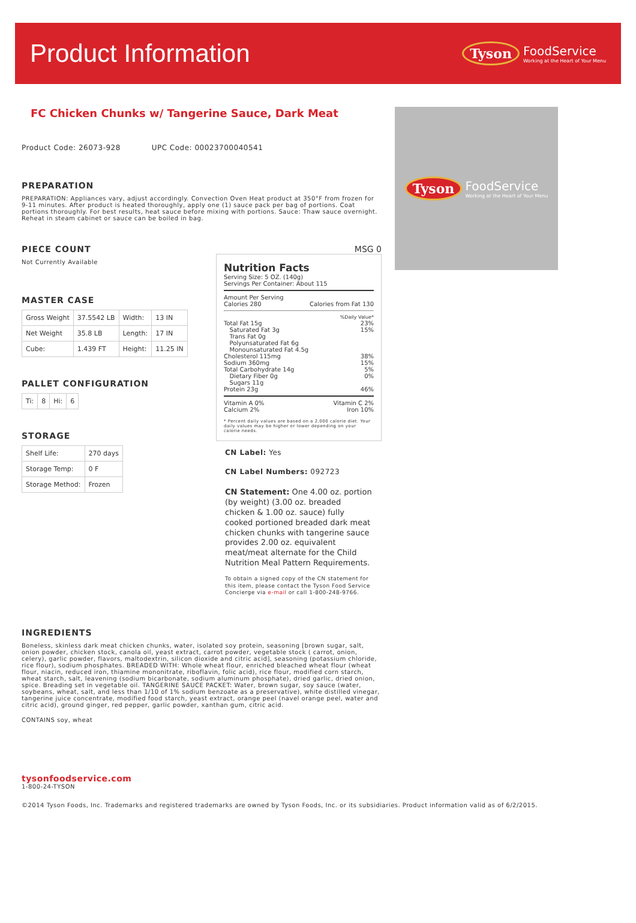Product Information
Tyson FoodService
Working at the Heart of Your Menu
FC Chicken Chunks w/ Tangerine Sauce, Dark Meat
Product Code: 26073-928 UPC Code: 00023700040541
PREPARATION
PREPARATION: Appliances vary, adjust accordingly. Convection Oven Heat product at 350°F from frozen for 9-11 minutes. After product is heated thoroughly, apply one (1) sauce pack per bag of portions. Coat portions thoroughly. For best results, heat sauce before mixing with portions. Sauce: Thaw sauce overnight. Reheat in steam cabinet or sauce can be boiled in bag.
PIECE COUNT
Not Currently Available
MASTER CASE
| Gross Weight | 37.5542 LB | Width: | 13 IN |
| Net Weight | 35.8 LB | Length: | 17 IN |
| Cube: | 1.439 FT | Height: | 11.25 IN |
PALLET CONFIGURATION
| Ti: | 8 | Hi: | 6 |
STORAGE
| Shelf Life: | 270 days |
| Storage Temp: | 0 F |
| Storage Method: | Frozen |
MSG 0
Nutrition Facts
Serving Size: 5 OZ. (140g)
Servings Per Container: About 115
Amount Per Serving
Calories 280 Calories from Fat 130
%Daily Value*
Total Fat 15g 23%
Saturated Fat 3g 15%
Trans Fat 0g
Polyunsaturated Fat 6g
Monounsaturated Fat 4.5g
Cholesterol 115mg 38%
Sodium 360mg 15%
Total Carbohydrate 14g 5%
Dietary Fiber 0g 0%
Sugars 11g
Protein 23g 46%
Vitamin A 0% Vitamin C 2%
Calcium 2% Iron 10%
* Percent daily values are based on a 2,000 calorie diet. Your daily values may be higher or lower depending on your calorie needs.
CN Label: Yes
CN Label Numbers: 092723
CN Statement: One 4.00 oz. portion (by weight) (3.00 oz. breaded chicken & 1.00 oz. sauce) fully cooked portioned breaded dark meat chicken chunks with tangerine sauce provides 2.00 oz. equivalent meat/meat alternate for the Child Nutrition Meal Pattern Requirements.
To obtain a signed copy of the CN statement for this item, please contact the Tyson Food Service Concierge via e-mail or call 1-800-248-9766.
INGREDIENTS
Boneless, skinless dark meat chicken chunks, water, isolated soy protein, seasoning [brown sugar, salt, onion powder, chicken stock, canola oil, yeast extract, carrot powder, vegetable stock ( carrot, onion, celery), garlic powder, flavors, maltodextrin, silicon dioxide and citric acid], seasoning (potassium chloride, rice flour), sodium phosphates. BREADED WITH: Whole wheat flour, enriched bleached wheat flour (wheat flour, niacin, reduced iron, thiamine mononitrate, riboflavin, folic acid), rice flour, modified corn starch, wheat starch, salt, leavening (sodium bicarbonate, sodium aluminum phosphate), dried garlic, dried onion, spice. Breading set in vegetable oil. TANGERINE SAUCE PACKET: Water, brown sugar, soy sauce (water, soybeans, wheat, salt, and less than 1/10 of 1% sodium benzoate as a preservative), white distilled vinegar, tangerine juice concentrate, modified food starch, yeast extract, orange peel (navel orange peel, water and citric acid), ground ginger, red pepper, garlic powder, xanthan gum, citric acid.
CONTAINS soy, wheat
tysonfoodservice.com
1-800-24-TYSON
Tyson FoodService
Working at the Heart of Your Menu
©2014 Tyson Foods, Inc. Trademarks and registered trademarks are owned by Tyson Foods, Inc. or its subsidiaries. Product information valid as of 6/2/2015.